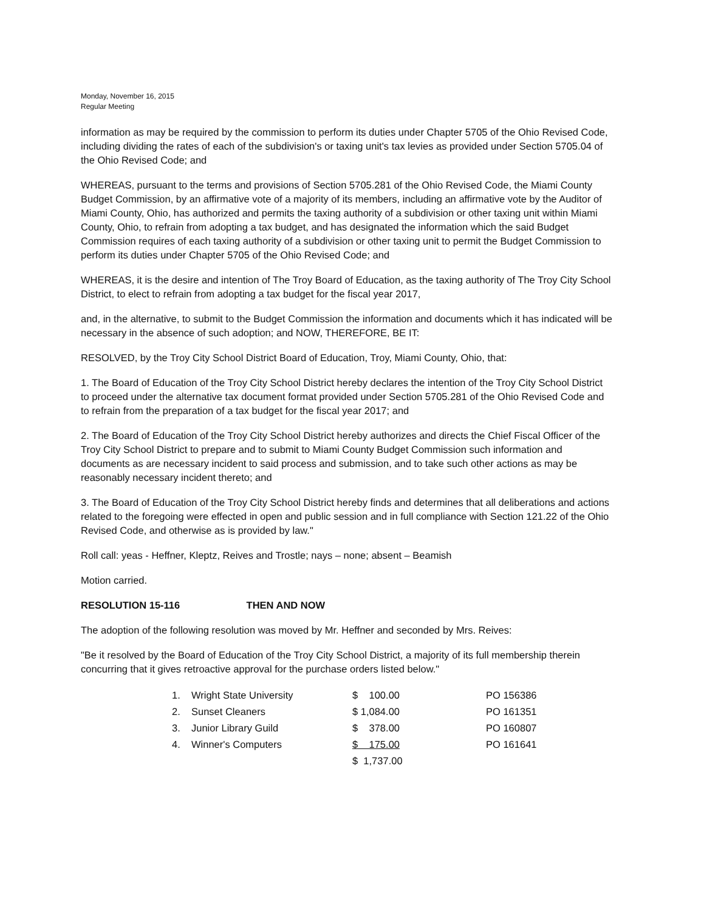Monday, November 16, 2015
Regular Meeting
information as may be required by the commission to perform its duties under Chapter 5705 of the Ohio Revised Code, including dividing the rates of each of the subdivision's or taxing unit's tax levies as provided under Section 5705.04 of the Ohio Revised Code; and
WHEREAS, pursuant to the terms and provisions of Section 5705.281 of the Ohio Revised Code, the Miami County Budget Commission, by an affirmative vote of a majority of its members, including an affirmative vote by the Auditor of Miami County, Ohio, has authorized and permits the taxing authority of a subdivision or other taxing unit within Miami County, Ohio, to refrain from adopting a tax budget, and has designated the information which the said Budget Commission requires of each taxing authority of a subdivision or other taxing unit to permit the Budget Commission to perform its duties under Chapter 5705 of the Ohio Revised Code; and
WHEREAS, it is the desire and intention of The Troy Board of Education, as the taxing authority of The Troy City School District, to elect to refrain from adopting a tax budget for the fiscal year 2017,
and, in the alternative, to submit to the Budget Commission the information and documents which it has indicated will be necessary in the absence of such adoption; and NOW, THEREFORE, BE IT:
RESOLVED, by the Troy City School District Board of Education, Troy, Miami County, Ohio, that:
1. The Board of Education of the Troy City School District hereby declares the intention of the Troy City School District to proceed under the alternative tax document format provided under Section 5705.281 of the Ohio Revised Code and to refrain from the preparation of a tax budget for the fiscal year 2017; and
2. The Board of Education of the Troy City School District hereby authorizes and directs the Chief Fiscal Officer of the Troy City School District to prepare and to submit to Miami County Budget Commission such information and documents as are necessary incident to said process and submission, and to take such other actions as may be reasonably necessary incident thereto; and
3. The Board of Education of the Troy City School District hereby finds and determines that all deliberations and actions related to the foregoing were effected in open and public session and in full compliance with Section 121.22 of the Ohio Revised Code, and otherwise as is provided by law."
Roll call: yeas - Heffner, Kleptz, Reives and Trostle; nays – none; absent – Beamish
Motion carried.
RESOLUTION 15-116 THEN AND NOW
The adoption of the following resolution was moved by Mr. Heffner and seconded by Mrs. Reives:
"Be it resolved by the Board of Education of the Troy City School District, a majority of its full membership therein concurring that it gives retroactive approval for the purchase orders listed below."
| 1. | Wright State University | $ 100.00 | | PO 156386 |
| 2. | Sunset Cleaners | $ 1,084.00 | | PO 161351 |
| 3. | Junior Library Guild | $ 378.00 | | PO 160807 |
| 4. | Winner's Computers | $ 175.00 | | PO 161641 |
| | | $ 1,737.00 | | |